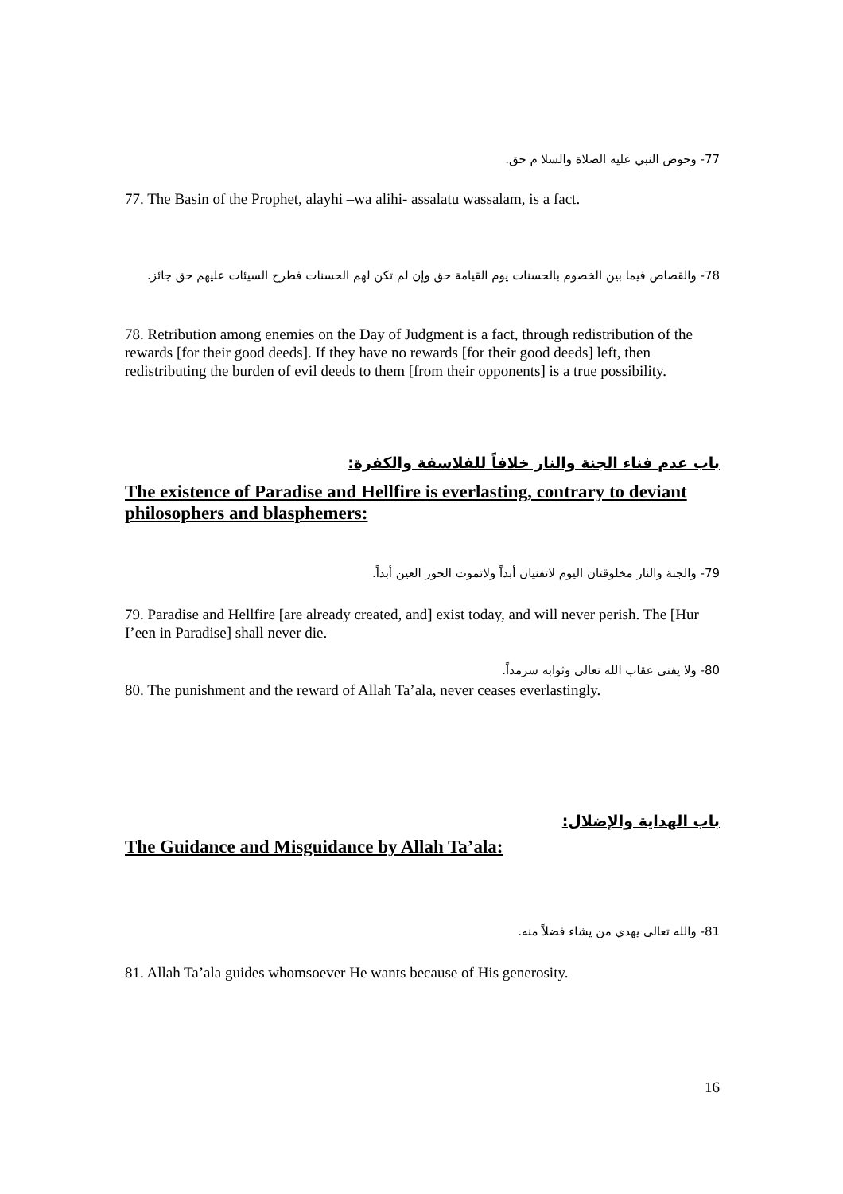77- وحوض النبي عليه الصلاة والسلا م حق.
77. The Basin of the Prophet, alayhi –wa alihi- assalatu wassalam, is a fact.
78- والقصاص فيما بين الخصوم بالحسنات يوم القيامة حق وإن لم تكن لهم الحسنات فطرح السيئات عليهم حق جائز.
78. Retribution among enemies on the Day of Judgment is a fact, through redistribution of the rewards [for their good deeds]. If they have no rewards [for their good deeds] left, then redistributing the burden of evil deeds to them [from their opponents] is a true possibility.
باب عدم فناء الجنة والنار خلافاً للفلاسفة والكفرة:
The existence of Paradise and Hellfire is everlasting, contrary to deviant philosophers and blasphemers:
79- والجنة والنار مخلوقتان اليوم لاتفنيان أبداً ولاتموت الحور العين أبداً.
79. Paradise and Hellfire [are already created, and] exist today, and will never perish. The [Hur I’een in Paradise] shall never die.
80- ولا يفنى عقاب الله تعالى وثوابه سرمداً.
80. The punishment and the reward of Allah Ta’ala, never ceases everlastingly.
باب الهداية والإضلال:
The Guidance and Misguidance by Allah Ta’ala:
81- والله تعالى يهدي من يشاء فضلاً منه.
81. Allah Ta’ala guides whomsoever He wants because of His generosity.
16